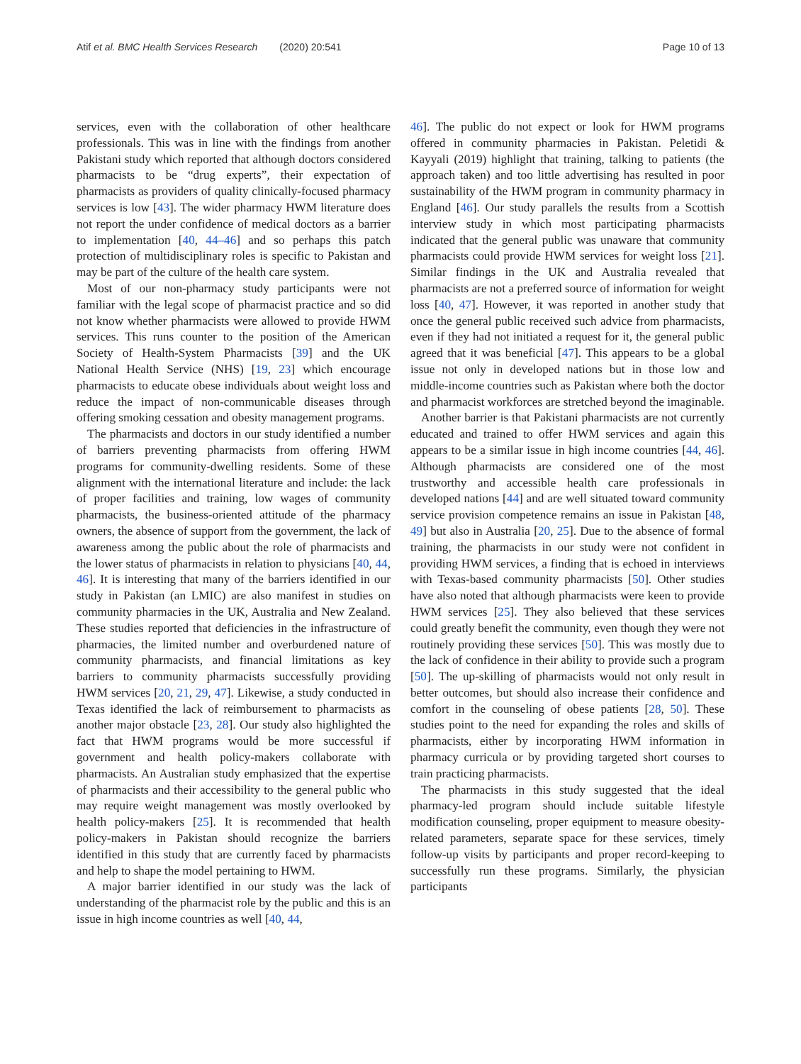Atif et al. BMC Health Services Research (2020) 20:541 Page 10 of 13
services, even with the collaboration of other healthcare professionals. This was in line with the findings from another Pakistani study which reported that although doctors considered pharmacists to be “drug experts”, their expectation of pharmacists as providers of quality clinically-focused pharmacy services is low [43]. The wider pharmacy HWM literature does not report the under confidence of medical doctors as a barrier to implementation [40, 44–46] and so perhaps this patch protection of multidisciplinary roles is specific to Pakistan and may be part of the culture of the health care system.
Most of our non-pharmacy study participants were not familiar with the legal scope of pharmacist practice and so did not know whether pharmacists were allowed to provide HWM services. This runs counter to the position of the American Society of Health-System Pharmacists [39] and the UK National Health Service (NHS) [19, 23] which encourage pharmacists to educate obese individuals about weight loss and reduce the impact of non-communicable diseases through offering smoking cessation and obesity management programs.
The pharmacists and doctors in our study identified a number of barriers preventing pharmacists from offering HWM programs for community-dwelling residents. Some of these alignment with the international literature and include: the lack of proper facilities and training, low wages of community pharmacists, the business-oriented attitude of the pharmacy owners, the absence of support from the government, the lack of awareness among the public about the role of pharmacists and the lower status of pharmacists in relation to physicians [40, 44, 46]. It is interesting that many of the barriers identified in our study in Pakistan (an LMIC) are also manifest in studies on community pharmacies in the UK, Australia and New Zealand. These studies reported that deficiencies in the infrastructure of pharmacies, the limited number and overburdened nature of community pharmacists, and financial limitations as key barriers to community pharmacists successfully providing HWM services [20, 21, 29, 47]. Likewise, a study conducted in Texas identified the lack of reimbursement to pharmacists as another major obstacle [23, 28]. Our study also highlighted the fact that HWM programs would be more successful if government and health policy-makers collaborate with pharmacists. An Australian study emphasized that the expertise of pharmacists and their accessibility to the general public who may require weight management was mostly overlooked by health policy-makers [25]. It is recommended that health policy-makers in Pakistan should recognize the barriers identified in this study that are currently faced by pharmacists and help to shape the model pertaining to HWM.
A major barrier identified in our study was the lack of understanding of the pharmacist role by the public and this is an issue in high income countries as well [40, 44,
46]. The public do not expect or look for HWM programs offered in community pharmacies in Pakistan. Peletidi & Kayyali (2019) highlight that training, talking to patients (the approach taken) and too little advertising has resulted in poor sustainability of the HWM program in community pharmacy in England [46]. Our study parallels the results from a Scottish interview study in which most participating pharmacists indicated that the general public was unaware that community pharmacists could provide HWM services for weight loss [21]. Similar findings in the UK and Australia revealed that pharmacists are not a preferred source of information for weight loss [40, 47]. However, it was reported in another study that once the general public received such advice from pharmacists, even if they had not initiated a request for it, the general public agreed that it was beneficial [47]. This appears to be a global issue not only in developed nations but in those low and middle-income countries such as Pakistan where both the doctor and pharmacist workforces are stretched beyond the imaginable.
Another barrier is that Pakistani pharmacists are not currently educated and trained to offer HWM services and again this appears to be a similar issue in high income countries [44, 46]. Although pharmacists are considered one of the most trustworthy and accessible health care professionals in developed nations [44] and are well situated toward community service provision competence remains an issue in Pakistan [48, 49] but also in Australia [20, 25]. Due to the absence of formal training, the pharmacists in our study were not confident in providing HWM services, a finding that is echoed in interviews with Texas-based community pharmacists [50]. Other studies have also noted that although pharmacists were keen to provide HWM services [25]. They also believed that these services could greatly benefit the community, even though they were not routinely providing these services [50]. This was mostly due to the lack of confidence in their ability to provide such a program [50]. The up-skilling of pharmacists would not only result in better outcomes, but should also increase their confidence and comfort in the counseling of obese patients [28, 50]. These studies point to the need for expanding the roles and skills of pharmacists, either by incorporating HWM information in pharmacy curricula or by providing targeted short courses to train practicing pharmacists.
The pharmacists in this study suggested that the ideal pharmacy-led program should include suitable lifestyle modification counseling, proper equipment to measure obesity-related parameters, separate space for these services, timely follow-up visits by participants and proper record-keeping to successfully run these programs. Similarly, the physician participants